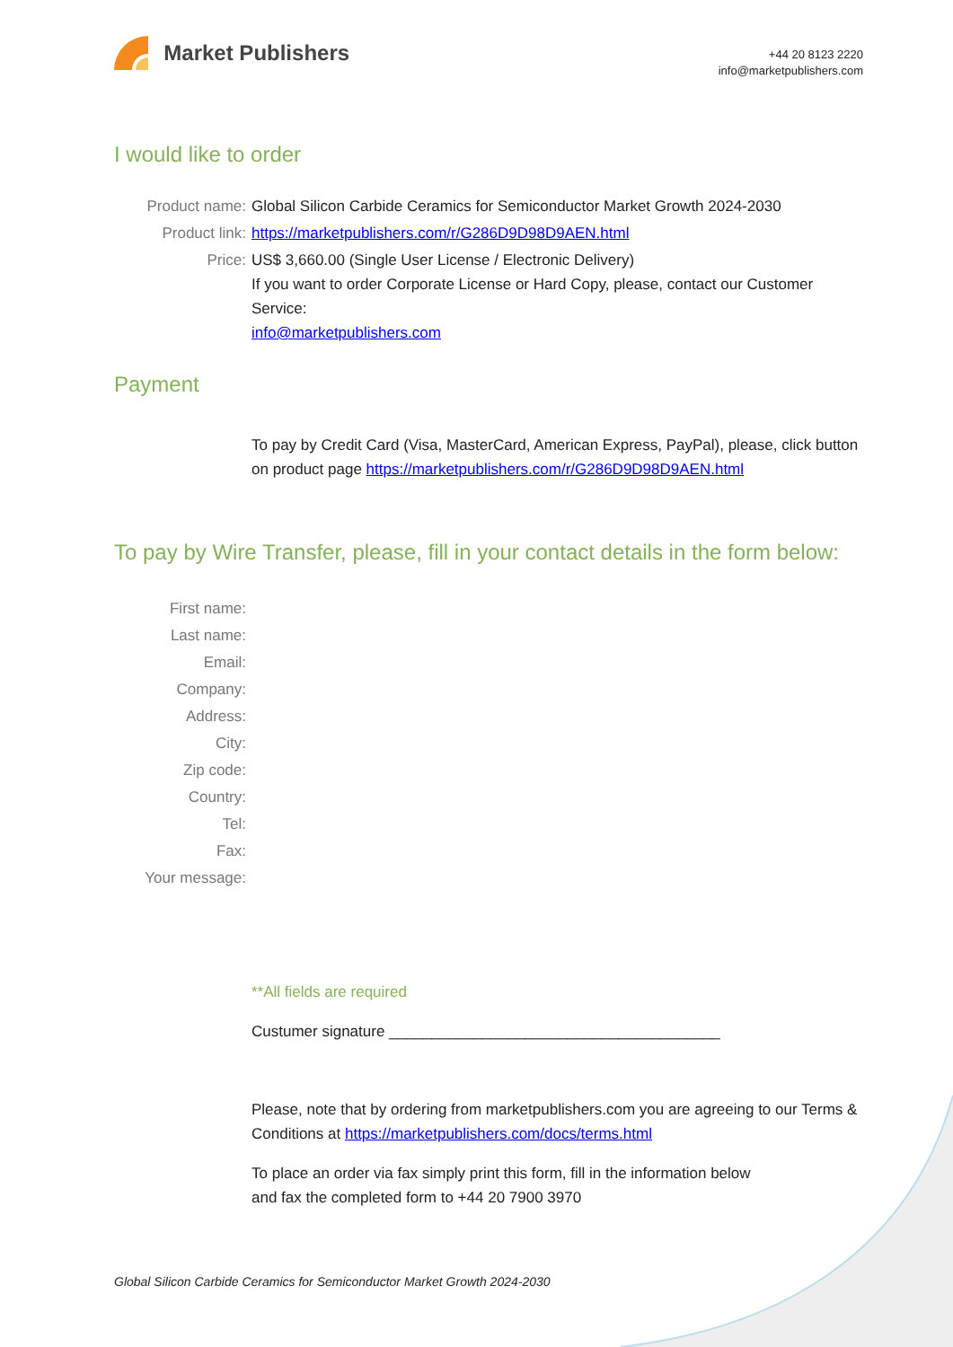Market Publishers
+44 20 8123 2220
info@marketpublishers.com
I would like to order
Product name: Global Silicon Carbide Ceramics for Semiconductor Market Growth 2024-2030
Product link: https://marketpublishers.com/r/G286D9D98D9AEN.html
Price: US$ 3,660.00 (Single User License / Electronic Delivery)
If you want to order Corporate License or Hard Copy, please, contact our Customer Service:
info@marketpublishers.com
Payment
To pay by Credit Card (Visa, MasterCard, American Express, PayPal), please, click button on product page https://marketpublishers.com/r/G286D9D98D9AEN.html
To pay by Wire Transfer, please, fill in your contact details in the form below:
First name:
Last name:
Email:
Company:
Address:
City:
Zip code:
Country:
Tel:
Fax:
Your message:
**All fields are required
Custumer signature _______________________________________
Please, note that by ordering from marketpublishers.com you are agreeing to our Terms & Conditions at https://marketpublishers.com/docs/terms.html
To place an order via fax simply print this form, fill in the information below
and fax the completed form to +44 20 7900 3970
Global Silicon Carbide Ceramics for Semiconductor Market Growth 2024-2030